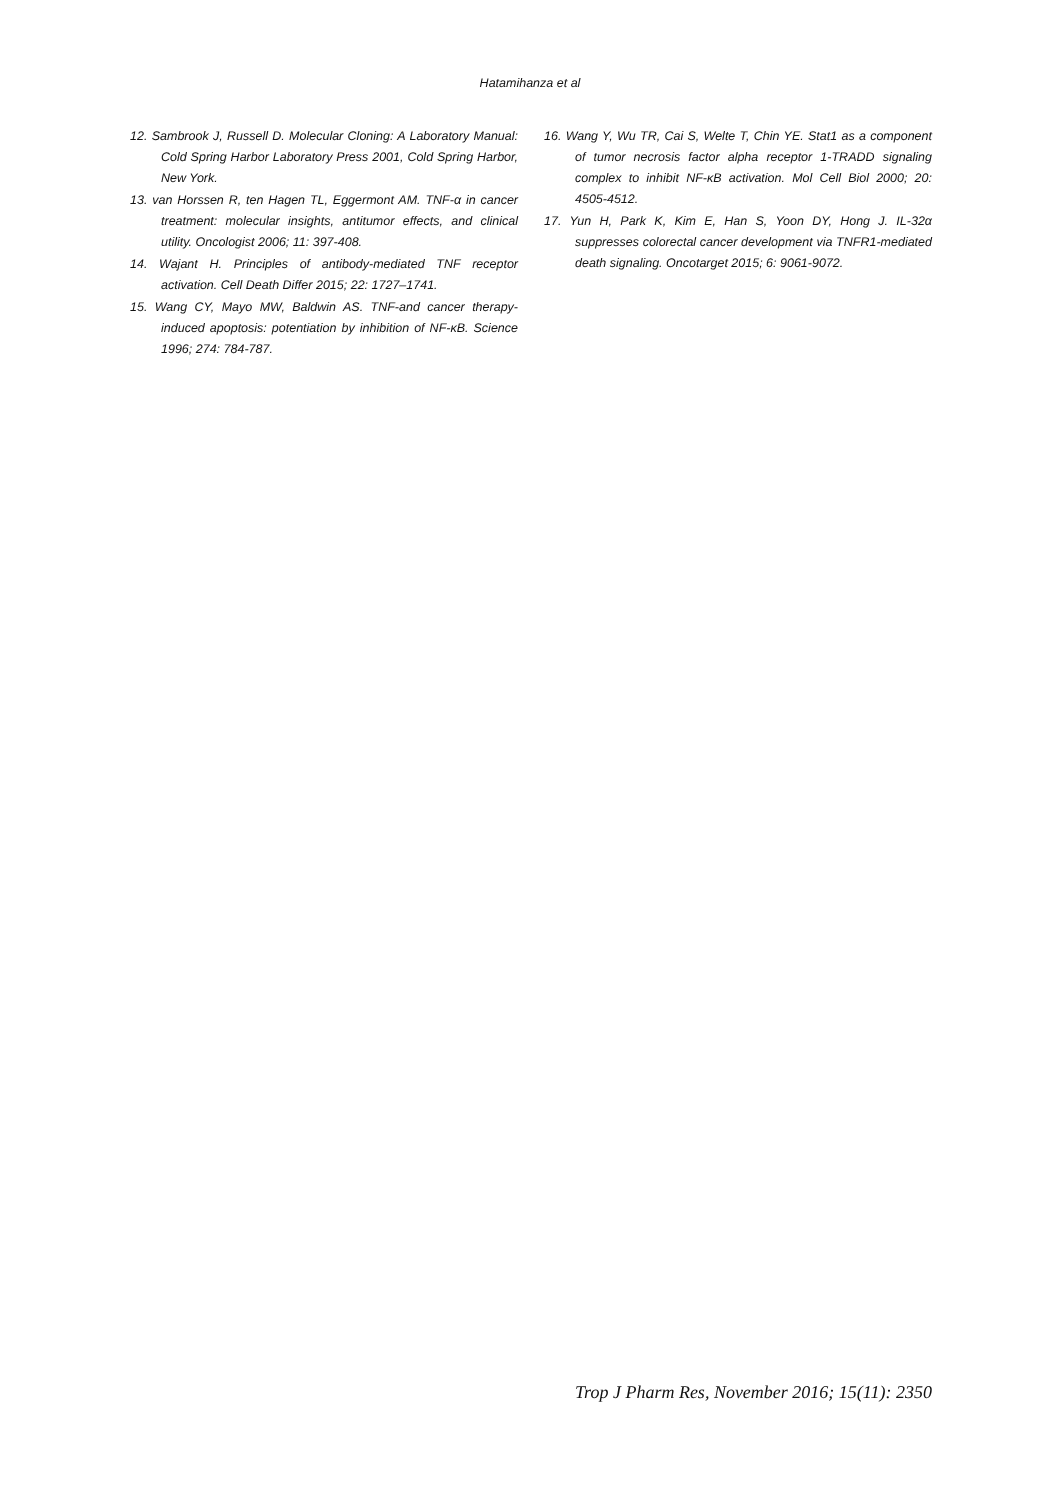Hatamihanza et al
12. Sambrook J, Russell D. Molecular Cloning: A Laboratory Manual: Cold Spring Harbor Laboratory Press 2001, Cold Spring Harbor, New York.
13. van Horssen R, ten Hagen TL, Eggermont AM. TNF-α in cancer treatment: molecular insights, antitumor effects, and clinical utility. Oncologist 2006; 11: 397-408.
14. Wajant H. Principles of antibody-mediated TNF receptor activation. Cell Death Differ 2015; 22: 1727–1741.
15. Wang CY, Mayo MW, Baldwin AS. TNF-and cancer therapy-induced apoptosis: potentiation by inhibition of NF-κB. Science 1996; 274: 784-787.
16. Wang Y, Wu TR, Cai S, Welte T, Chin YE. Stat1 as a component of tumor necrosis factor alpha receptor 1-TRADD signaling complex to inhibit NF-κB activation. Mol Cell Biol 2000; 20: 4505-4512.
17. Yun H, Park K, Kim E, Han S, Yoon DY, Hong J. IL-32α suppresses colorectal cancer development via TNFR1-mediated death signaling. Oncotarget 2015; 6: 9061-9072.
Trop J Pharm Res, November 2016; 15(11): 2350